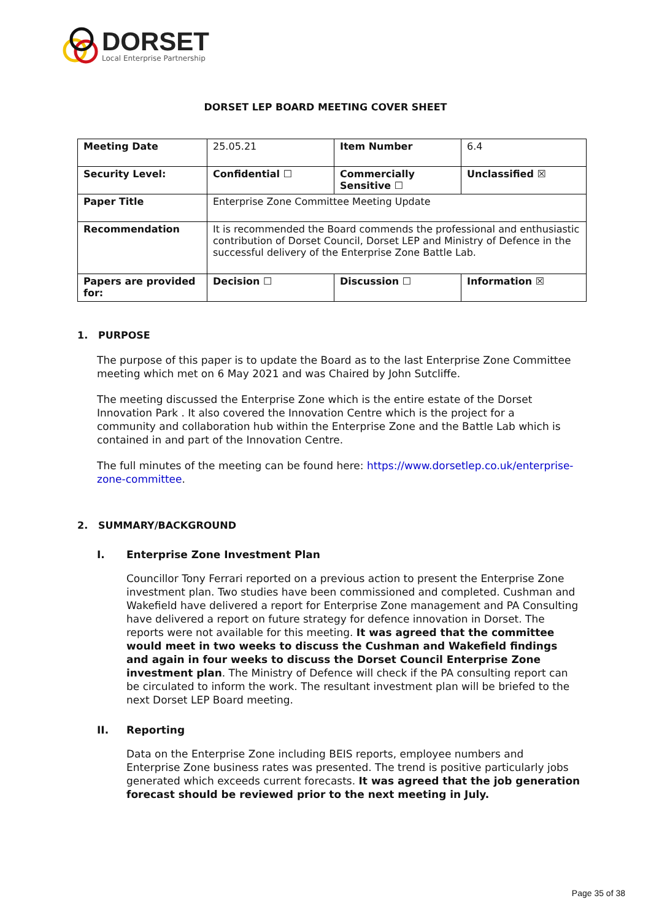DORSET
Local Enterprise Partnership
DORSET LEP BOARD MEETING COVER SHEET
| Meeting Date | 25.05.21 | Item Number | 6.4 |
| Security Level: | Confidential ☐ | Commercially Sensitive ☐ | Unclassified ☒ |
| Paper Title | Enterprise Zone Committee Meeting Update | | |
| Recommendation | It is recommended the Board commends the professional and enthusiastic contribution of Dorset Council, Dorset LEP and Ministry of Defence in the successful delivery of the Enterprise Zone Battle Lab. | | |
| Papers are provided for: | Decision ☐ | Discussion ☐ | Information ☒ |
1. PURPOSE
The purpose of this paper is to update the Board as to the last Enterprise Zone Committee meeting which met on 6 May 2021 and was Chaired by John Sutcliffe.
The meeting discussed the Enterprise Zone which is the entire estate of the Dorset Innovation Park . It also covered the Innovation Centre which is the project for a community and collaboration hub within the Enterprise Zone and the Battle Lab which is contained in and part of the Innovation Centre.
The full minutes of the meeting can be found here: https://www.dorsetlep.co.uk/enterprise-zone-committee.
2. SUMMARY/BACKGROUND
I. Enterprise Zone Investment Plan
Councillor Tony Ferrari reported on a previous action to present the Enterprise Zone investment plan. Two studies have been commissioned and completed. Cushman and Wakefield have delivered a report for Enterprise Zone management and PA Consulting have delivered a report on future strategy for defence innovation in Dorset. The reports were not available for this meeting. It was agreed that the committee would meet in two weeks to discuss the Cushman and Wakefield findings and again in four weeks to discuss the Dorset Council Enterprise Zone investment plan. The Ministry of Defence will check if the PA consulting report can be circulated to inform the work. The resultant investment plan will be briefed to the next Dorset LEP Board meeting.
II. Reporting
Data on the Enterprise Zone including BEIS reports, employee numbers and Enterprise Zone business rates was presented. The trend is positive particularly jobs generated which exceeds current forecasts. It was agreed that the job generation forecast should be reviewed prior to the next meeting in July.
Page 35 of 38